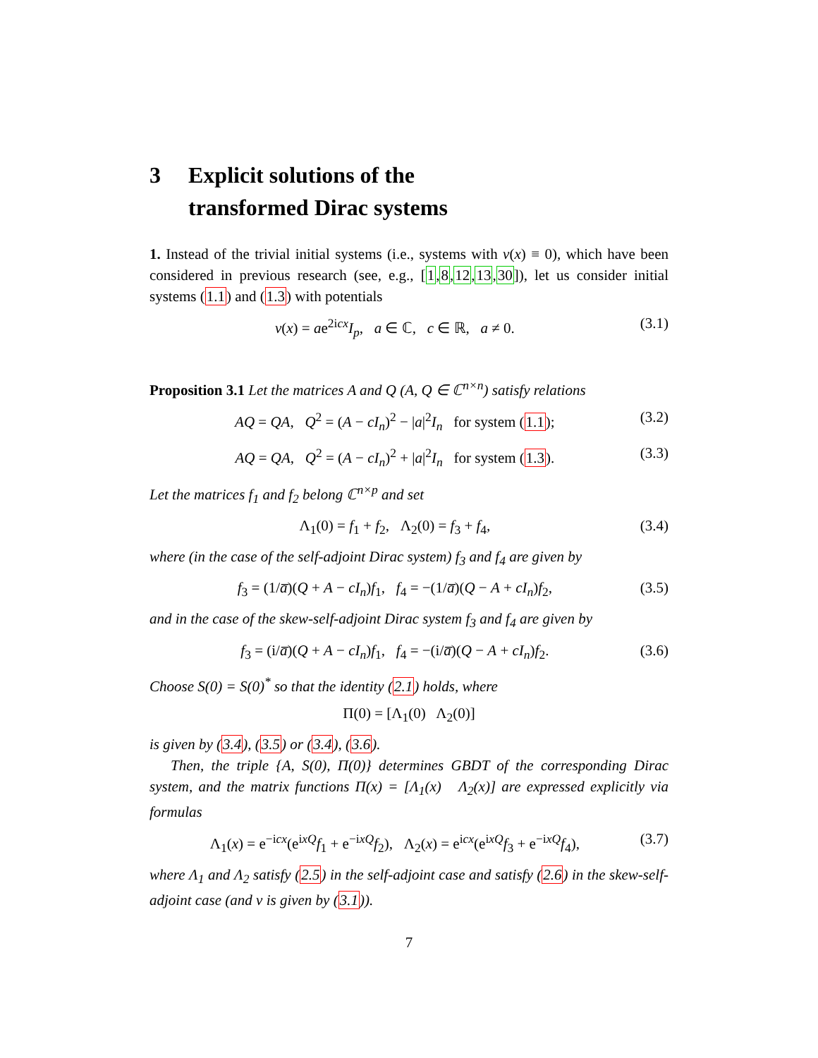3 Explicit solutions of the
transformed Dirac systems
1. Instead of the trivial initial systems (i.e., systems with v(x) ≡ 0), which have been considered in previous research (see, e.g., [1,8,12,13,30]), let us consider initial systems (1.1) and (1.3) with potentials
v(x) = ae<sup>2icx</sup>I<sub>p</sub>, a ∈ ℂ, c ∈ ℝ, a ≠ 0. (3.1)
Proposition 3.1 Let the matrices A and Q (A, Q ∈ ℂ<sup>n×n</sup>) satisfy relations
AQ = QA, Q<sup>2</sup> = (A − cI<sub>n</sub>)<sup>2</sup> − |a|<sup>2</sup>I<sub>n</sub> for system (1.1); (3.2)
AQ = QA, Q<sup>2</sup> = (A − cI<sub>n</sub>)<sup>2</sup> + |a|<sup>2</sup>I<sub>n</sub> for system (1.3). (3.3)
Let the matrices f<sub>1</sub> and f<sub>2</sub> belong ℂ<sup>n×p</sup> and set
Λ<sub>1</sub>(0) = f<sub>1</sub> + f<sub>2</sub>, Λ<sub>2</sub>(0) = f<sub>3</sub> + f<sub>4</sub>, (3.4)
where (in the case of the self-adjoint Dirac system) f<sub>3</sub> and f<sub>4</sub> are given by
f<sub>3</sub> = (1/a̅)(Q + A − cI<sub>n</sub>)f<sub>1</sub>, f<sub>4</sub> = −(1/a̅)(Q − A + cI<sub>n</sub>)f<sub>2</sub>, (3.5)
and in the case of the skew-self-adjoint Dirac system f<sub>3</sub> and f<sub>4</sub> are given by
f<sub>3</sub> = (i/a̅)(Q + A − cI<sub>n</sub>)f<sub>1</sub>, f<sub>4</sub> = −(i/a̅)(Q − A + cI<sub>n</sub>)f<sub>2</sub>. (3.6)
Choose S(0) = S(0)<sup>*</sup> so that the identity (2.1) holds, where
Π(0) = [Λ<sub>1</sub>(0) Λ<sub>2</sub>(0)]
is given by (3.4), (3.5) or (3.4), (3.6).
Then, the triple {A, S(0), Π(0)} determines GBDT of the corresponding Dirac system, and the matrix functions Π(x) = [Λ<sub>1</sub>(x) Λ<sub>2</sub>(x)] are expressed explicitly via formulas
Λ<sub>1</sub>(x) = e<sup>−icx</sup>(e<sup>ixQ</sup>f<sub>1</sub> + e<sup>−ixQ</sup>f<sub>2</sub>), Λ<sub>2</sub>(x) = e<sup>icx</sup>(e<sup>ixQ</sup>f<sub>3</sub> + e<sup>−ixQ</sup>f<sub>4</sub>), (3.7)
where Λ<sub>1</sub> and Λ<sub>2</sub> satisfy (2.5) in the self-adjoint case and satisfy (2.6) in the skew-self-adjoint case (and v is given by (3.1)).
7